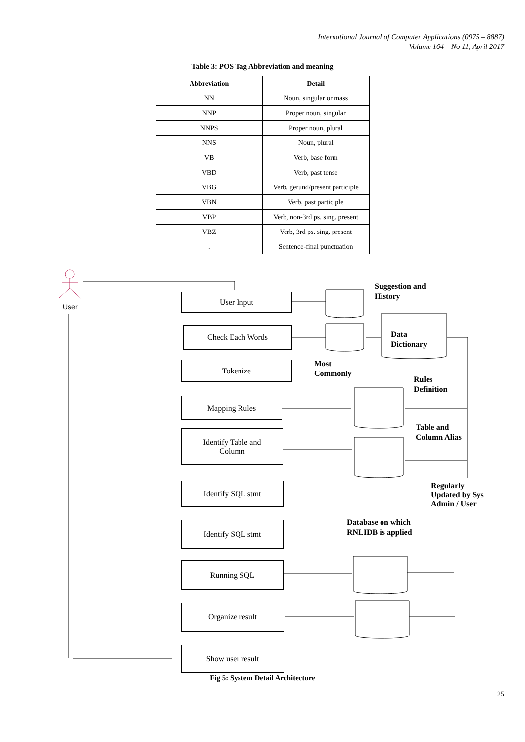International Journal of Computer Applications (0975 – 8887)
Volume 164 – No 11, April 2017
Table 3: POS Tag Abbreviation and meaning
| Abbreviation | Detail |
| --- | --- |
| NN | Noun, singular or mass |
| NNP | Proper noun, singular |
| NNPS | Proper noun, plural |
| NNS | Noun, plural |
| VB | Verb, base form |
| VBD | Verb, past tense |
| VBG | Verb, gerund/present participle |
| VBN | Verb, past participle |
| VBP | Verb, non-3rd ps. sing. present |
| VBZ | Verb, 3rd ps. sing. present |
| . | Sentence-final punctuation |
User
User Input
Check Each Words
Tokenize
Mapping Rules
Identify Table and
Column
Identify SQL stmt
Identify SQL stmt
Running SQL
Organize result
Show user result
Suggestion and
History
Data
Dictionary
Most
Commonly
Rules
Definition
Table and
Column Alias
Regularly
Updated by Sys
Admin / User
Database on which
RNLIDB is applied
Fig 5: System Detail Architecture
25